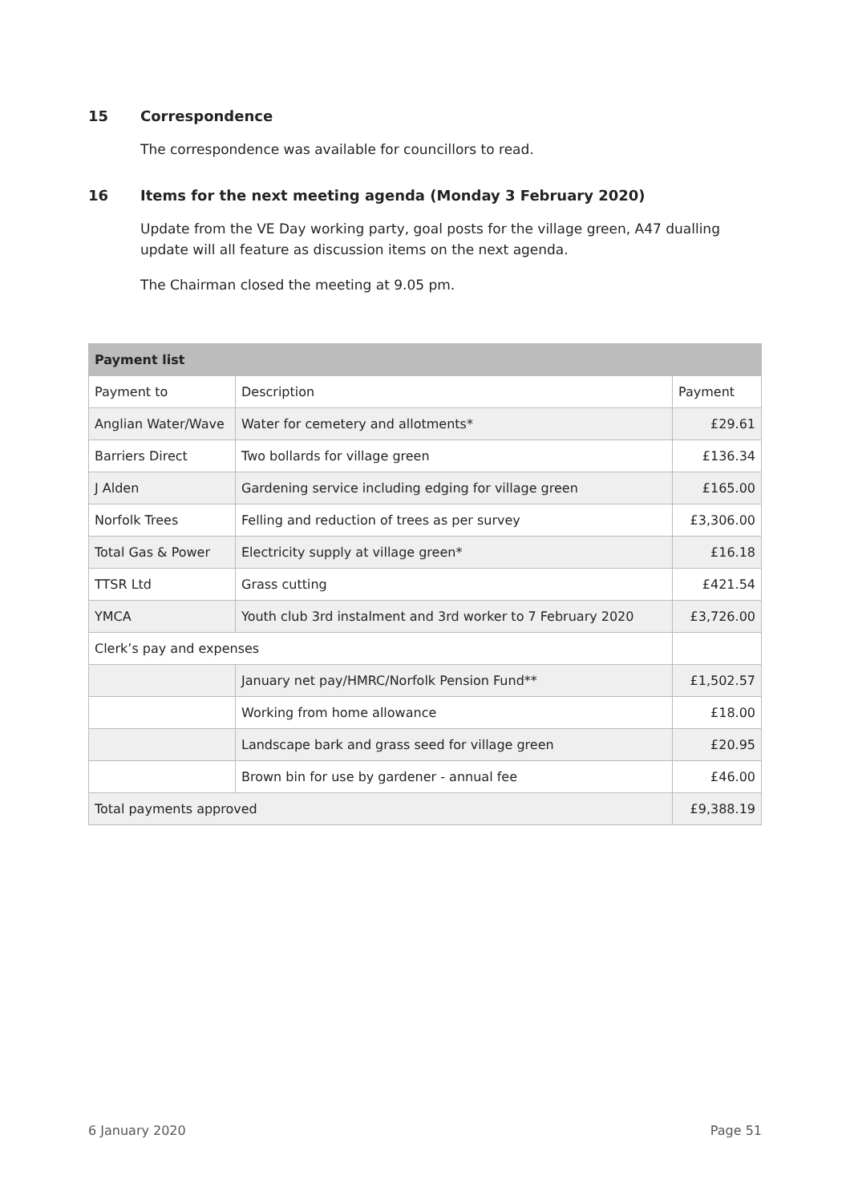15 Correspondence
The correspondence was available for councillors to read.
16 Items for the next meeting agenda (Monday 3 February 2020)
Update from the VE Day working party, goal posts for the village green, A47 dualling update will all feature as discussion items on the next agenda.
The Chairman closed the meeting at 9.05 pm.
| Payment list | | |
| --- | --- | --- |
| Payment to | Description | Payment |
| Anglian Water/Wave | Water for cemetery and allotments* | £29.61 |
| Barriers Direct | Two bollards for village green | £136.34 |
| J Alden | Gardening service including edging for village green | £165.00 |
| Norfolk Trees | Felling and reduction of trees as per survey | £3,306.00 |
| Total Gas & Power | Electricity supply at village green* | £16.18 |
| TTSR Ltd | Grass cutting | £421.54 |
| YMCA | Youth club 3rd instalment and 3rd worker to 7 February 2020 | £3,726.00 |
| Clerk’s pay and expenses | | |
| | January net pay/HMRC/Norfolk Pension Fund** | £1,502.57 |
| | Working from home allowance | £18.00 |
| | Landscape bark and grass seed for village green | £20.95 |
| | Brown bin for use by gardener - annual fee | £46.00 |
| Total payments approved | | £9,388.19 |
6 January 2020 Page 51